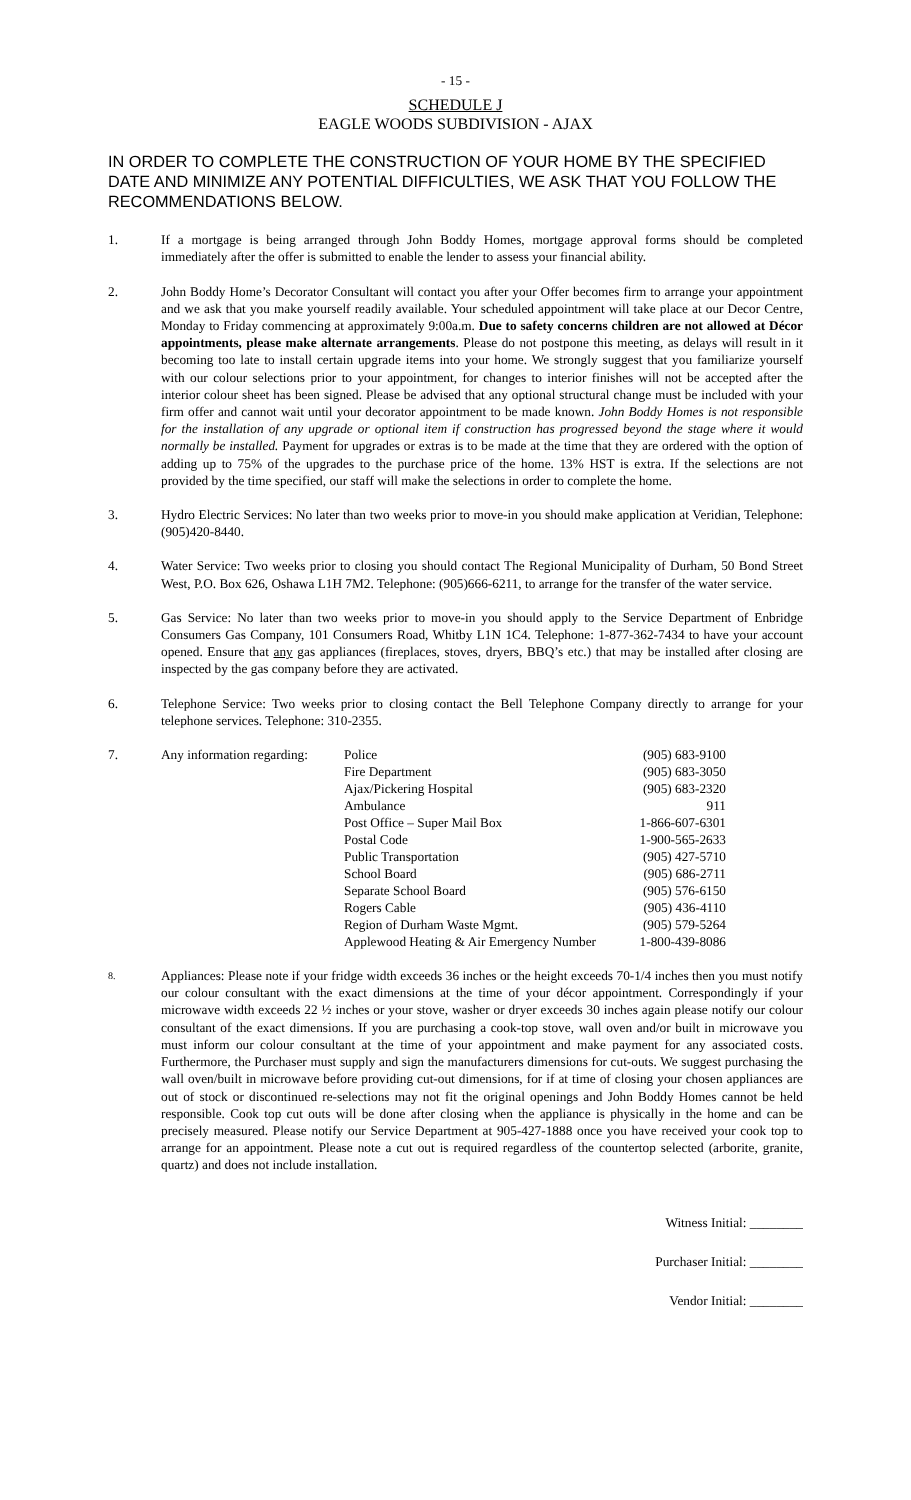- 15 -
SCHEDULE J
EAGLE WOODS SUBDIVISION - AJAX
IN ORDER TO COMPLETE THE CONSTRUCTION OF YOUR HOME BY THE SPECIFIED DATE AND MINIMIZE ANY POTENTIAL DIFFICULTIES, WE ASK THAT YOU FOLLOW THE RECOMMENDATIONS BELOW.
1. If a mortgage is being arranged through John Boddy Homes, mortgage approval forms should be completed immediately after the offer is submitted to enable the lender to assess your financial ability.
2. John Boddy Home’s Decorator Consultant will contact you after your Offer becomes firm to arrange your appointment and we ask that you make yourself readily available. Your scheduled appointment will take place at our Decor Centre, Monday to Friday commencing at approximately 9:00a.m. Due to safety concerns children are not allowed at Décor appointments, please make alternate arrangements. Please do not postpone this meeting, as delays will result in it becoming too late to install certain upgrade items into your home. We strongly suggest that you familiarize yourself with our colour selections prior to your appointment, for changes to interior finishes will not be accepted after the interior colour sheet has been signed. Please be advised that any optional structural change must be included with your firm offer and cannot wait until your decorator appointment to be made known. John Boddy Homes is not responsible for the installation of any upgrade or optional item if construction has progressed beyond the stage where it would normally be installed. Payment for upgrades or extras is to be made at the time that they are ordered with the option of adding up to 75% of the upgrades to the purchase price of the home. 13% HST is extra. If the selections are not provided by the time specified, our staff will make the selections in order to complete the home.
3. Hydro Electric Services: No later than two weeks prior to move-in you should make application at Veridian, Telephone: (905)420-8440.
4. Water Service: Two weeks prior to closing you should contact The Regional Municipality of Durham, 50 Bond Street West, P.O. Box 626, Oshawa L1H 7M2. Telephone: (905)666-6211, to arrange for the transfer of the water service.
5. Gas Service: No later than two weeks prior to move-in you should apply to the Service Department of Enbridge Consumers Gas Company, 101 Consumers Road, Whitby L1N 1C4. Telephone: 1-877-362-7434 to have your account opened. Ensure that any gas appliances (fireplaces, stoves, dryers, BBQ’s etc.) that may be installed after closing are inspected by the gas company before they are activated.
6. Telephone Service: Two weeks prior to closing contact the Bell Telephone Company directly to arrange for your telephone services. Telephone: 310-2355.
7.
| Any information regarding: | Police | (905) 683-9100 |
| | Fire Department | (905) 683-3050 |
| | Ajax/Pickering Hospital | (905) 683-2320 |
| | Ambulance | 911 |
| | Post Office – Super Mail Box | 1-866-607-6301 |
| | Postal Code | 1-900-565-2633 |
| | Public Transportation | (905) 427-5710 |
| | School Board | (905) 686-2711 |
| | Separate School Board | (905) 576-6150 |
| | Rogers Cable | (905) 436-4110 |
| | Region of Durham Waste Mgmt. | (905) 579-5264 |
| | Applewood Heating & Air Emergency Number | 1-800-439-8086 |
8.
Appliances: Please note if your fridge width exceeds 36 inches or the height exceeds 70-1/4 inches then you must notify our colour consultant with the exact dimensions at the time of your décor appointment. Correspondingly if your microwave width exceeds 22 ½ inches or your stove, washer or dryer exceeds 30 inches again please notify our colour consultant of the exact dimensions. If you are purchasing a cook-top stove, wall oven and/or built in microwave you must inform our colour consultant at the time of your appointment and make payment for any associated costs. Furthermore, the Purchaser must supply and sign the manufacturers dimensions for cut-outs. We suggest purchasing the wall oven/built in microwave before providing cut-out dimensions, for if at time of closing your chosen appliances are out of stock or discontinued re-selections may not fit the original openings and John Boddy Homes cannot be held responsible. Cook top cut outs will be done after closing when the appliance is physically in the home and can be precisely measured. Please notify our Service Department at 905-427-1888 once you have received your cook top to arrange for an appointment. Please note a cut out is required regardless of the countertop selected (arborite, granite, quartz) and does not include installation.
Witness Initial: ________
Purchaser Initial: ________
Vendor Initial: ________